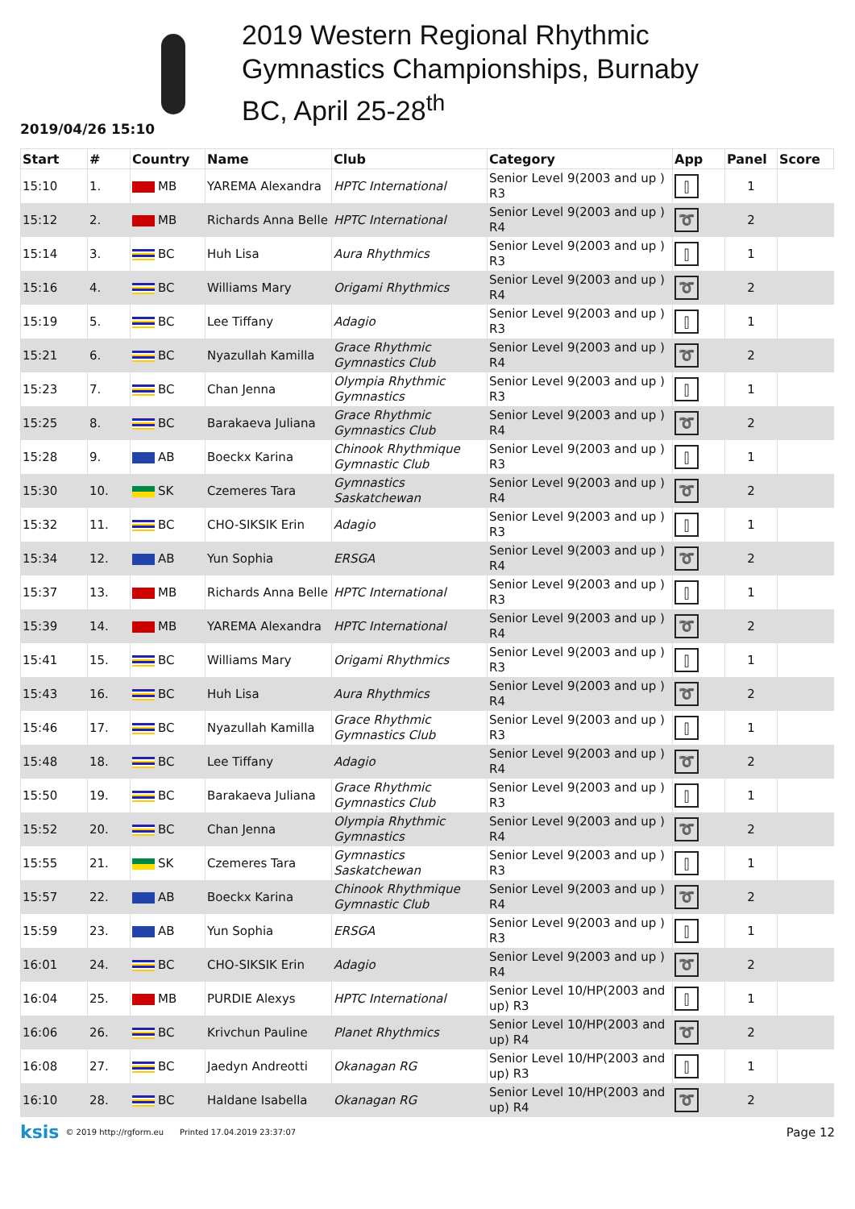2019 Western Regional Rhythmic
Gymnastics Championships, Burnaby
BC, April 25-28<sup>th</sup>
2019/04/26 15:10
| Start | # | Country | Name | Club | Category | App | Panel | Score |
| --- | --- | --- | --- | --- | --- | --- | --- | --- |
| 15:10 | 1. | MB | YAREMA Alexandra | HPTC International | Senior Level 9(2003 and up ) R3 | ⫿ | 1 | |
| 15:12 | 2. | MB | Richards Anna Belle | HPTC International | Senior Level 9(2003 and up ) R4 | ➰ | 2 | |
| 15:14 | 3. | BC | Huh Lisa | Aura Rhythmics | Senior Level 9(2003 and up ) R3 | ⫿ | 1 | |
| 15:16 | 4. | BC | Williams Mary | Origami Rhythmics | Senior Level 9(2003 and up ) R4 | ➰ | 2 | |
| 15:19 | 5. | BC | Lee Tiffany | Adagio | Senior Level 9(2003 and up ) R3 | ⫿ | 1 | |
| 15:21 | 6. | BC | Nyazullah Kamilla | Grace Rhythmic Gymnastics Club | Senior Level 9(2003 and up ) R4 | ➰ | 2 | |
| 15:23 | 7. | BC | Chan Jenna | Olympia Rhythmic Gymnastics | Senior Level 9(2003 and up ) R3 | ⫿ | 1 | |
| 15:25 | 8. | BC | Barakaeva Juliana | Grace Rhythmic Gymnastics Club | Senior Level 9(2003 and up ) R4 | ➰ | 2 | |
| 15:28 | 9. | AB | Boeckx Karina | Chinook Rhythmique Gymnastic Club | Senior Level 9(2003 and up ) R3 | ⫿ | 1 | |
| 15:30 | 10. | SK | Czemeres Tara | Gymnastics Saskatchewan | Senior Level 9(2003 and up ) R4 | ➰ | 2 | |
| 15:32 | 11. | BC | CHO-SIKSIK Erin | Adagio | Senior Level 9(2003 and up ) R3 | ⫿ | 1 | |
| 15:34 | 12. | AB | Yun Sophia | ERSGA | Senior Level 9(2003 and up ) R4 | ➰ | 2 | |
| 15:37 | 13. | MB | Richards Anna Belle | HPTC International | Senior Level 9(2003 and up ) R3 | ⫿ | 1 | |
| 15:39 | 14. | MB | YAREMA Alexandra | HPTC International | Senior Level 9(2003 and up ) R4 | ➰ | 2 | |
| 15:41 | 15. | BC | Williams Mary | Origami Rhythmics | Senior Level 9(2003 and up ) R3 | ⫿ | 1 | |
| 15:43 | 16. | BC | Huh Lisa | Aura Rhythmics | Senior Level 9(2003 and up ) R4 | ➰ | 2 | |
| 15:46 | 17. | BC | Nyazullah Kamilla | Grace Rhythmic Gymnastics Club | Senior Level 9(2003 and up ) R3 | ⫿ | 1 | |
| 15:48 | 18. | BC | Lee Tiffany | Adagio | Senior Level 9(2003 and up ) R4 | ➰ | 2 | |
| 15:50 | 19. | BC | Barakaeva Juliana | Grace Rhythmic Gymnastics Club | Senior Level 9(2003 and up ) R3 | ⫿ | 1 | |
| 15:52 | 20. | BC | Chan Jenna | Olympia Rhythmic Gymnastics | Senior Level 9(2003 and up ) R4 | ➰ | 2 | |
| 15:55 | 21. | SK | Czemeres Tara | Gymnastics Saskatchewan | Senior Level 9(2003 and up ) R3 | ⫿ | 1 | |
| 15:57 | 22. | AB | Boeckx Karina | Chinook Rhythmique Gymnastic Club | Senior Level 9(2003 and up ) R4 | ➰ | 2 | |
| 15:59 | 23. | AB | Yun Sophia | ERSGA | Senior Level 9(2003 and up ) R3 | ⫿ | 1 | |
| 16:01 | 24. | BC | CHO-SIKSIK Erin | Adagio | Senior Level 9(2003 and up ) R4 | ➰ | 2 | |
| 16:04 | 25. | MB | PURDIE Alexys | HPTC International | Senior Level 10/HP(2003 and up) R3 | ⫿ | 1 | |
| 16:06 | 26. | BC | Krivchun Pauline | Planet Rhythmics | Senior Level 10/HP(2003 and up) R4 | ➰ | 2 | |
| 16:08 | 27. | BC | Jaedyn Andreotti | Okanagan RG | Senior Level 10/HP(2003 and up) R3 | ⫿ | 1 | |
| 16:10 | 28. | BC | Haldane Isabella | Okanagan RG | Senior Level 10/HP(2003 and up) R4 | ➰ | 2 | |
ksis © 2019 http://rgform.eu Printed 17.04.2019 23:37:07 Page 12